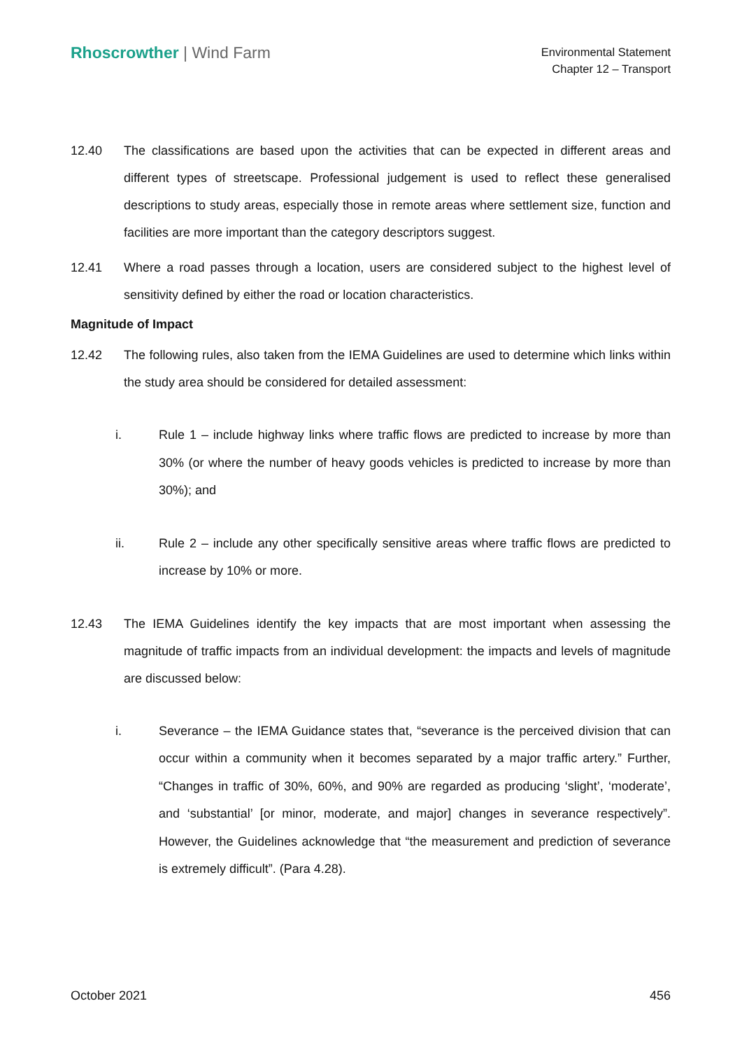Rhoscrowther | Wind Farm
Environmental Statement
Chapter 12 – Transport
12.40 The classifications are based upon the activities that can be expected in different areas and different types of streetscape. Professional judgement is used to reflect these generalised descriptions to study areas, especially those in remote areas where settlement size, function and facilities are more important than the category descriptors suggest.
12.41 Where a road passes through a location, users are considered subject to the highest level of sensitivity defined by either the road or location characteristics.
Magnitude of Impact
12.42 The following rules, also taken from the IEMA Guidelines are used to determine which links within the study area should be considered for detailed assessment:
i. Rule 1 – include highway links where traffic flows are predicted to increase by more than 30% (or where the number of heavy goods vehicles is predicted to increase by more than 30%); and
ii. Rule 2 – include any other specifically sensitive areas where traffic flows are predicted to increase by 10% or more.
12.43 The IEMA Guidelines identify the key impacts that are most important when assessing the magnitude of traffic impacts from an individual development: the impacts and levels of magnitude are discussed below:
i. Severance – the IEMA Guidance states that, “severance is the perceived division that can occur within a community when it becomes separated by a major traffic artery.” Further, “Changes in traffic of 30%, 60%, and 90% are regarded as producing ‘slight’, ‘moderate’, and ‘substantial’ [or minor, moderate, and major] changes in severance respectively”. However, the Guidelines acknowledge that “the measurement and prediction of severance is extremely difficult”. (Para 4.28).
October 2021 456